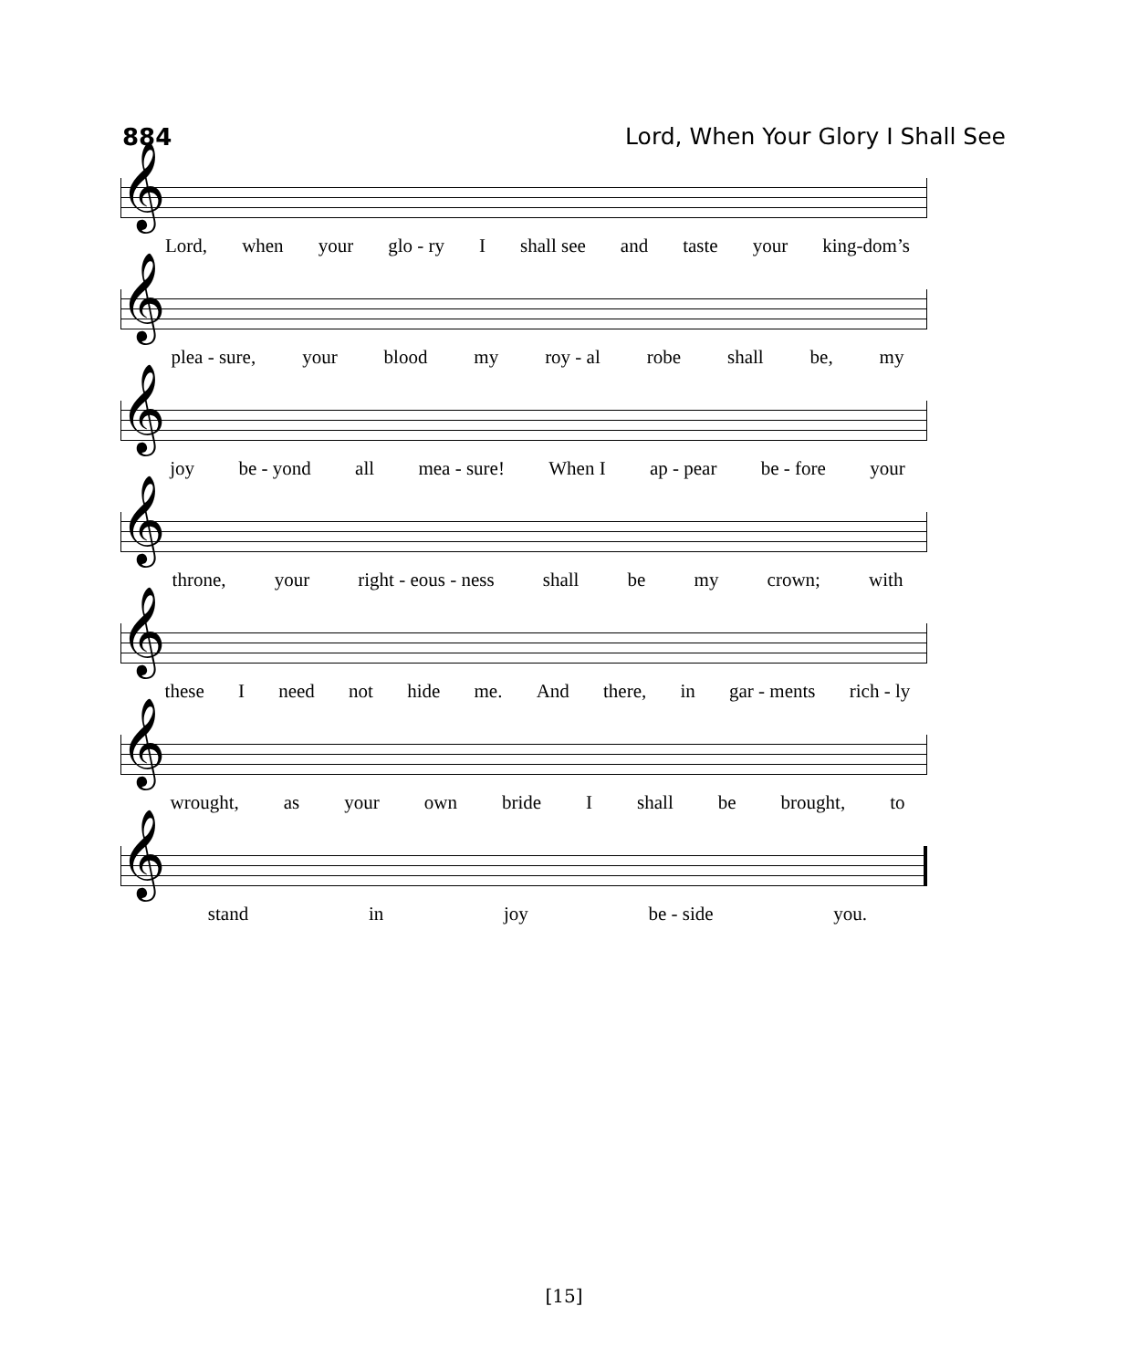884 Lord, When Your Glory I Shall See
𝄞
Lord, when your glo - ry I shall see and taste your king-dom’s
𝄞
plea - sure, your blood my roy - al robe shall be, my
𝄞
joy be - yond all mea - sure! When I ap - pear be - fore your
𝄞
throne, your right - eous - ness shall be my crown; with
𝄞
these I need not hide me. And there, in gar - ments rich - ly
𝄞
wrought, as your own bride I shall be brought, to
𝄞
stand in joy be - side you.
[15]